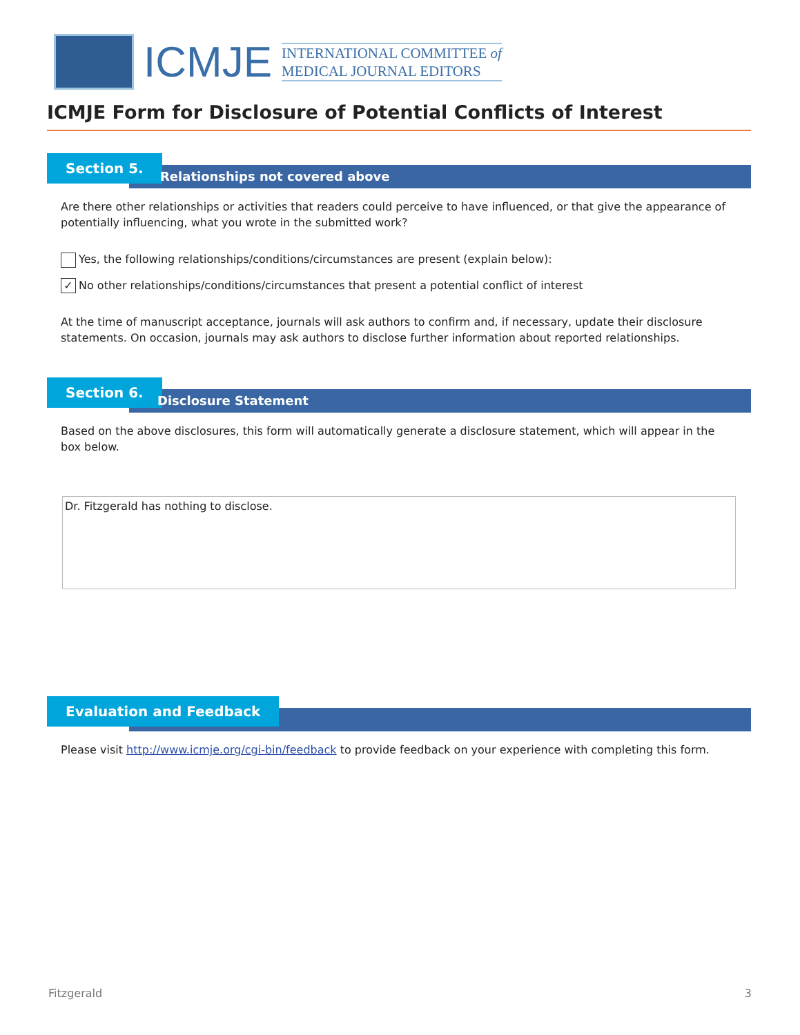ICMJE
INTERNATIONAL COMMITTEE of
MEDICAL JOURNAL EDITORS
ICMJE Form for Disclosure of Potential Conflicts of Interest
Section 5.
Relationships not covered above
Are there other relationships or activities that readers could perceive to have influenced, or that give the appearance of potentially influencing, what you wrote in the submitted work?
Yes, the following relationships/conditions/circumstances are present (explain below):
✓ No other relationships/conditions/circumstances that present a potential conflict of interest
At the time of manuscript acceptance, journals will ask authors to confirm and, if necessary, update their disclosure statements. On occasion, journals may ask authors to disclose further information about reported relationships.
Section 6.
Disclosure Statement
Based on the above disclosures, this form will automatically generate a disclosure statement, which will appear in the box below.
Dr. Fitzgerald has nothing to disclose.
Evaluation and Feedback
Please visit http://www.icmje.org/cgi-bin/feedback to provide feedback on your experience with completing this form.
Fitzgerald 3